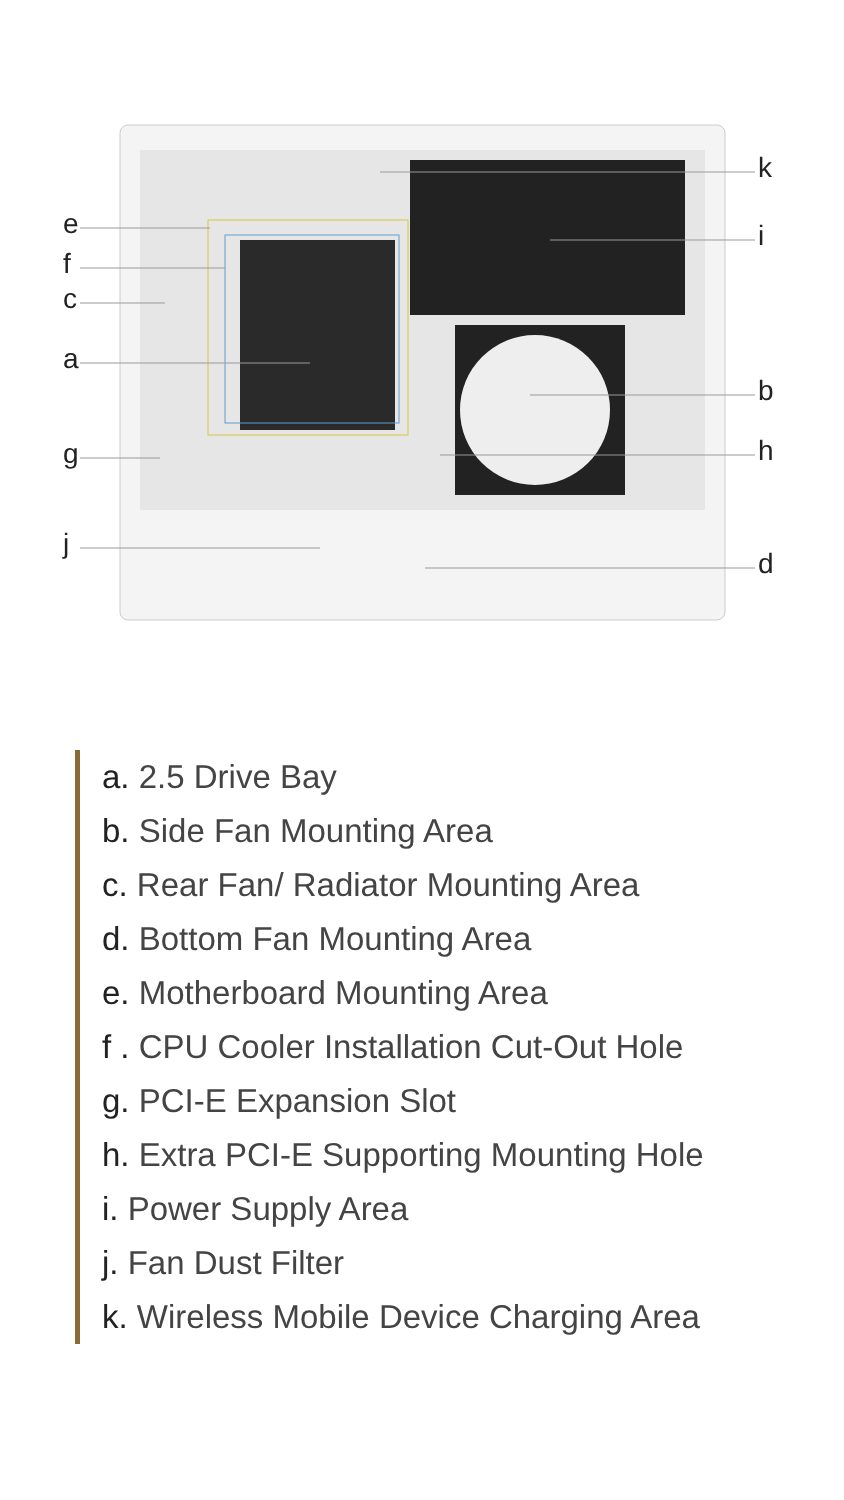e
f
c
a
g
j
k
i
b
h
d
a. 2.5 Drive Bay
b. Side Fan Mounting Area
c. Rear Fan/ Radiator Mounting Area
d. Bottom Fan Mounting Area
e. Motherboard Mounting Area
f . CPU Cooler Installation Cut-Out Hole
g. PCI-E Expansion Slot
h. Extra PCI-E Supporting Mounting Hole
i. Power Supply Area
j. Fan Dust Filter
k. Wireless Mobile Device Charging Area